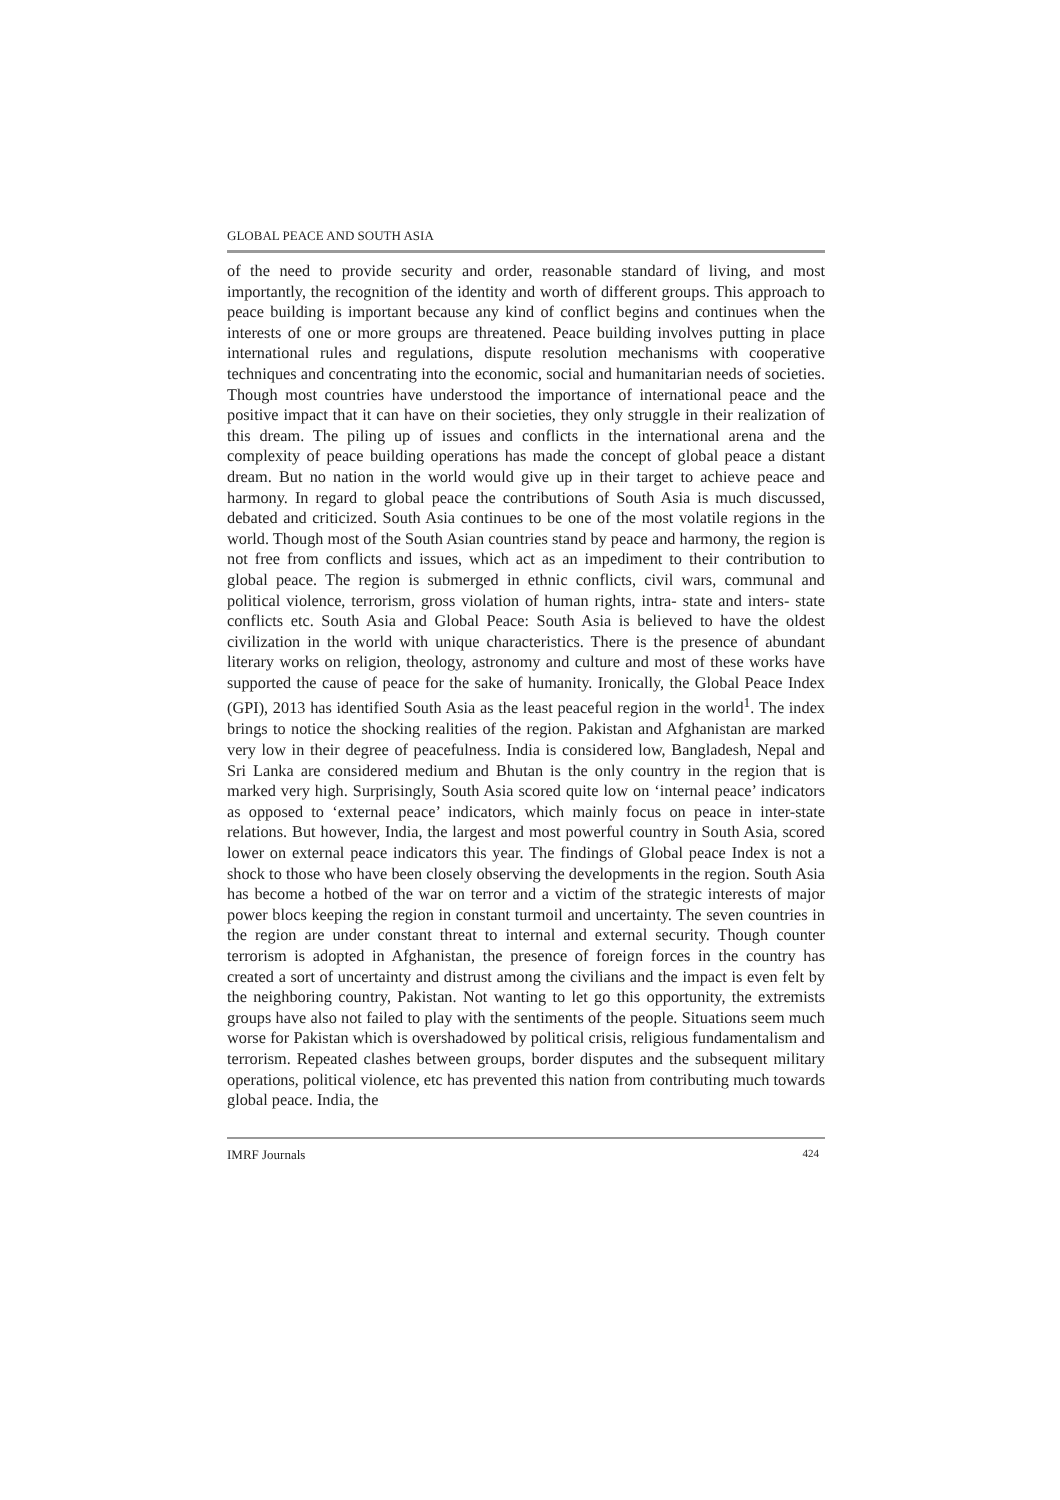GLOBAL PEACE AND SOUTH ASIA
of the need to provide security and order, reasonable standard of living, and most importantly, the recognition of the identity and worth of different groups. This approach to peace building is important because any kind of conflict begins and continues when the interests of one or more groups are threatened. Peace building involves putting in place international rules and regulations, dispute resolution mechanisms with cooperative techniques and concentrating into the economic, social and humanitarian needs of societies. Though most countries have understood the importance of international peace and the positive impact that it can have on their societies, they only struggle in their realization of this dream. The piling up of issues and conflicts in the international arena and the complexity of peace building operations has made the concept of global peace a distant dream. But no nation in the world would give up in their target to achieve peace and harmony. In regard to global peace the contributions of South Asia is much discussed, debated and criticized. South Asia continues to be one of the most volatile regions in the world. Though most of the South Asian countries stand by peace and harmony, the region is not free from conflicts and issues, which act as an impediment to their contribution to global peace. The region is submerged in ethnic conflicts, civil wars, communal and political violence, terrorism, gross violation of human rights, intra- state and inters- state conflicts etc. South Asia and Global Peace: South Asia is believed to have the oldest civilization in the world with unique characteristics. There is the presence of abundant literary works on religion, theology, astronomy and culture and most of these works have supported the cause of peace for the sake of humanity. Ironically, the Global Peace Index (GPI), 2013 has identified South Asia as the least peaceful region in the world<sup>1</sup>. The index brings to notice the shocking realities of the region. Pakistan and Afghanistan are marked very low in their degree of peacefulness. India is considered low, Bangladesh, Nepal and Sri Lanka are considered medium and Bhutan is the only country in the region that is marked very high. Surprisingly, South Asia scored quite low on ‘internal peace’ indicators as opposed to ‘external peace’ indicators, which mainly focus on peace in inter-state relations. But however, India, the largest and most powerful country in South Asia, scored lower on external peace indicators this year. The findings of Global peace Index is not a shock to those who have been closely observing the developments in the region. South Asia has become a hotbed of the war on terror and a victim of the strategic interests of major power blocs keeping the region in constant turmoil and uncertainty. The seven countries in the region are under constant threat to internal and external security. Though counter terrorism is adopted in Afghanistan, the presence of foreign forces in the country has created a sort of uncertainty and distrust among the civilians and the impact is even felt by the neighboring country, Pakistan. Not wanting to let go this opportunity, the extremists groups have also not failed to play with the sentiments of the people. Situations seem much worse for Pakistan which is overshadowed by political crisis, religious fundamentalism and terrorism. Repeated clashes between groups, border disputes and the subsequent military operations, political violence, etc has prevented this nation from contributing much towards global peace. India, the
IMRF Journals 424